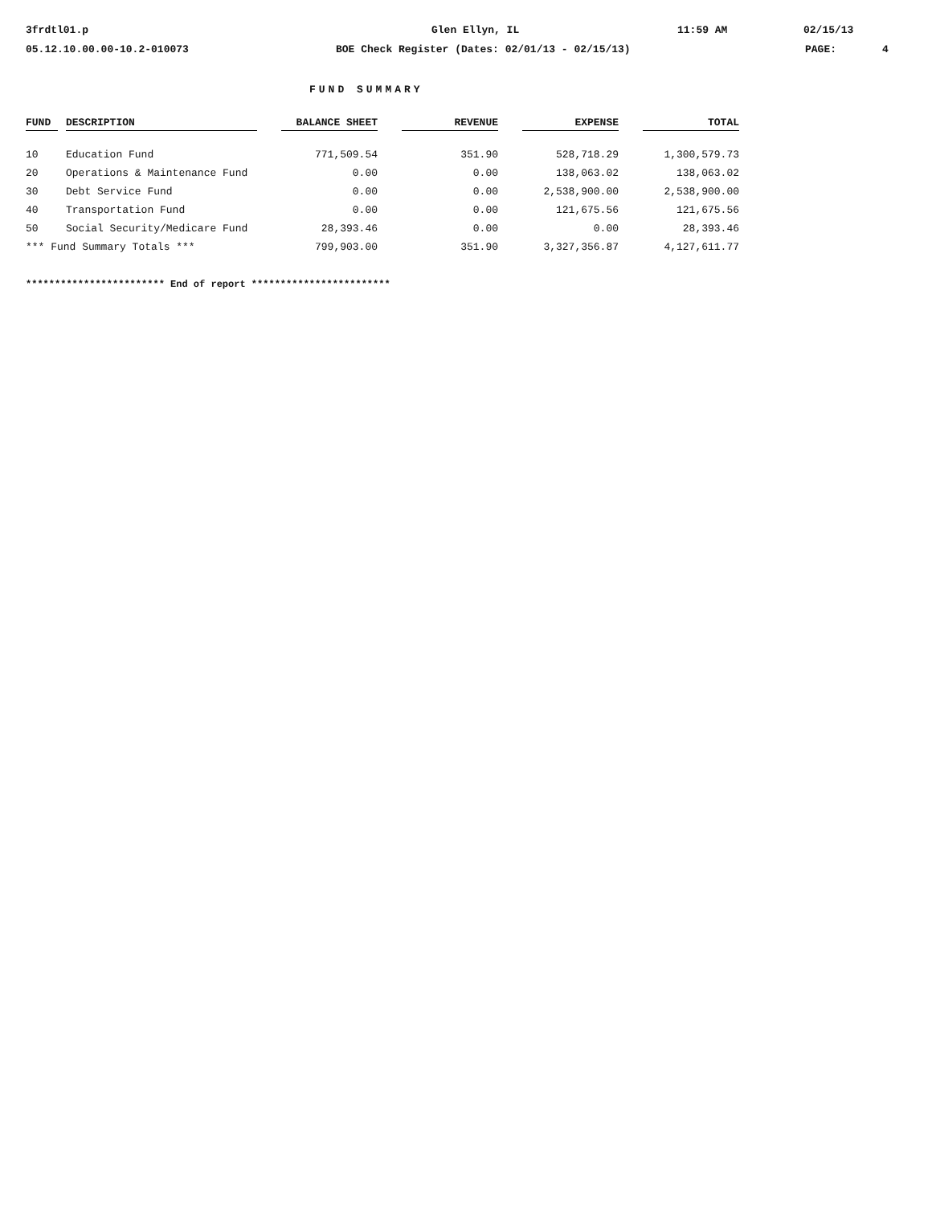3frdtl01.p Glen Ellyn, IL 11:59 AM 02/15/13
05.12.10.00.00-10.2-010073 BOE Check Register (Dates: 02/01/13 - 02/15/13) PAGE: 4
FUND SUMMARY
| FUND | | DESCRIPTION | | BALANCE SHEET | | REVENUE | | EXPENSE | | TOTAL |
| --- | --- | --- | --- | --- | --- | --- | --- | --- | --- | --- |
| 10 | | Education Fund | | 771,509.54 | | 351.90 | | 528,718.29 | | 1,300,579.73 |
| 20 | | Operations & Maintenance Fund | | 0.00 | | 0.00 | | 138,063.02 | | 138,063.02 |
| 30 | | Debt Service Fund | | 0.00 | | 0.00 | | 2,538,900.00 | | 2,538,900.00 |
| 40 | | Transportation Fund | | 0.00 | | 0.00 | | 121,675.56 | | 121,675.56 |
| 50 | | Social Security/Medicare Fund | | 28,393.46 | | 0.00 | | 0.00 | | 28,393.46 |
| *** Fund Summary Totals *** | | | | 799,903.00 | | 351.90 | | 3,327,356.87 | | 4,127,611.77 |
************************ End of report ************************